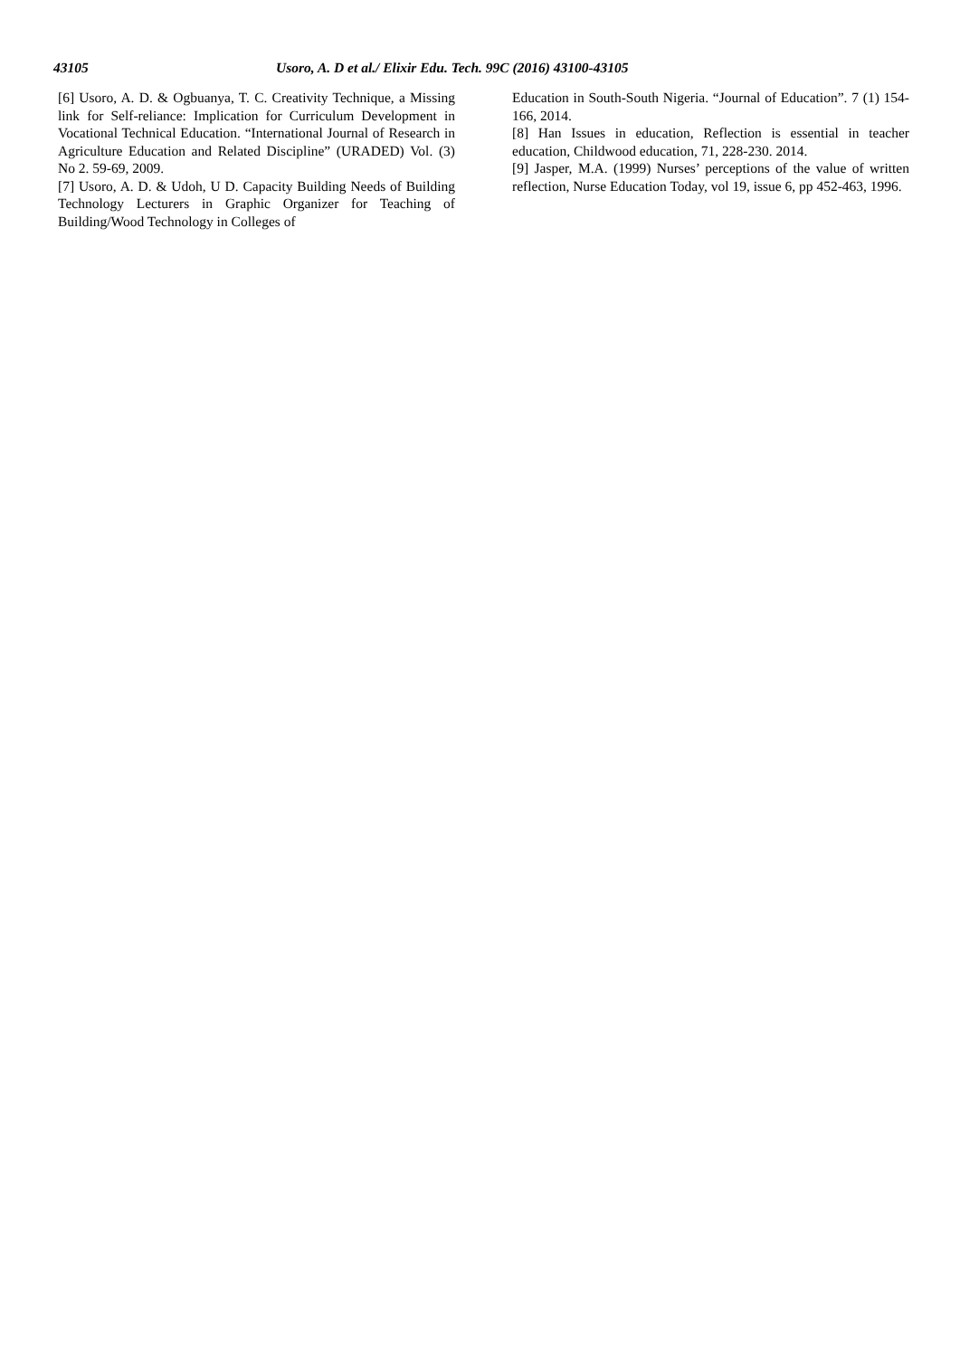43105 Usoro, A. D et al./ Elixir Edu. Tech. 99C (2016) 43100-43105
[6] Usoro, A. D. & Ogbuanya, T. C. Creativity Technique, a Missing link for Self-reliance: Implication for Curriculum Development in Vocational Technical Education. “International Journal of Research in Agriculture Education and Related Discipline” (URADED) Vol. (3) No 2. 59-69, 2009.
[7] Usoro, A. D. & Udoh, U D. Capacity Building Needs of Building Technology Lecturers in Graphic Organizer for Teaching of Building/Wood Technology in Colleges of
Education in South-South Nigeria. “Journal of Education”. 7 (1) 154-166, 2014.
[8] Han Issues in education, Reflection is essential in teacher education, Childwood education, 71, 228-230. 2014.
[9] Jasper, M.A. (1999) Nurses’ perceptions of the value of written reflection, Nurse Education Today, vol 19, issue 6, pp 452-463, 1996.